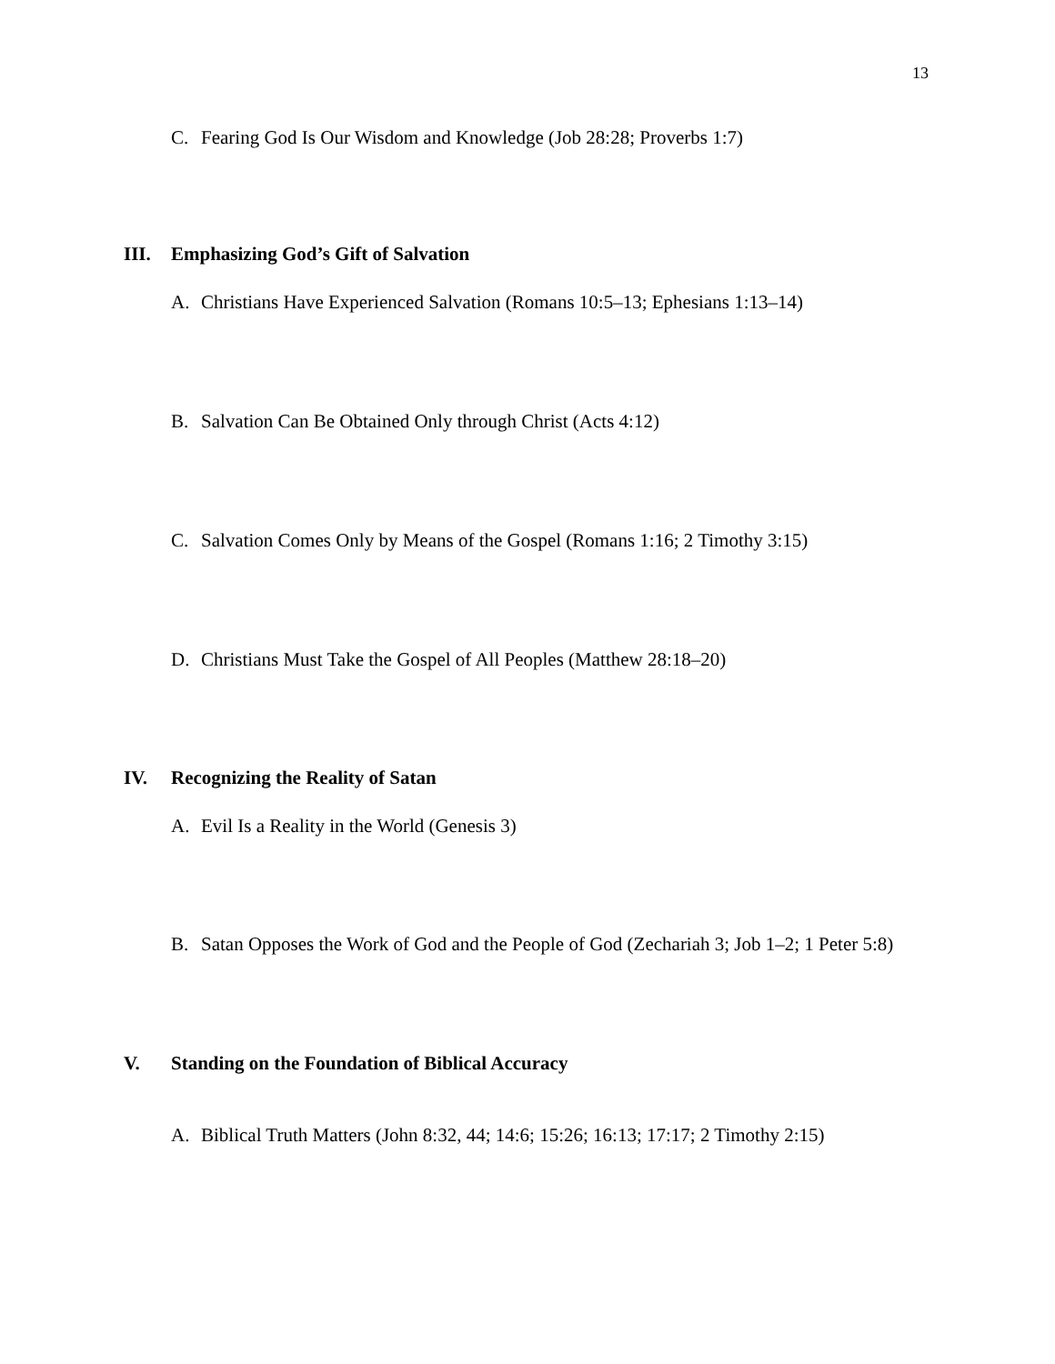13
C. Fearing God Is Our Wisdom and Knowledge (Job 28:28; Proverbs 1:7)
III. Emphasizing God’s Gift of Salvation
A. Christians Have Experienced Salvation (Romans 10:5–13; Ephesians 1:13–14)
B. Salvation Can Be Obtained Only through Christ (Acts 4:12)
C. Salvation Comes Only by Means of the Gospel (Romans 1:16; 2 Timothy 3:15)
D. Christians Must Take the Gospel of All Peoples (Matthew 28:18–20)
IV. Recognizing the Reality of Satan
A. Evil Is a Reality in the World (Genesis 3)
B. Satan Opposes the Work of God and the People of God (Zechariah 3; Job 1–2; 1 Peter 5:8)
V. Standing on the Foundation of Biblical Accuracy
A. Biblical Truth Matters (John 8:32, 44; 14:6; 15:26; 16:13; 17:17; 2 Timothy 2:15)